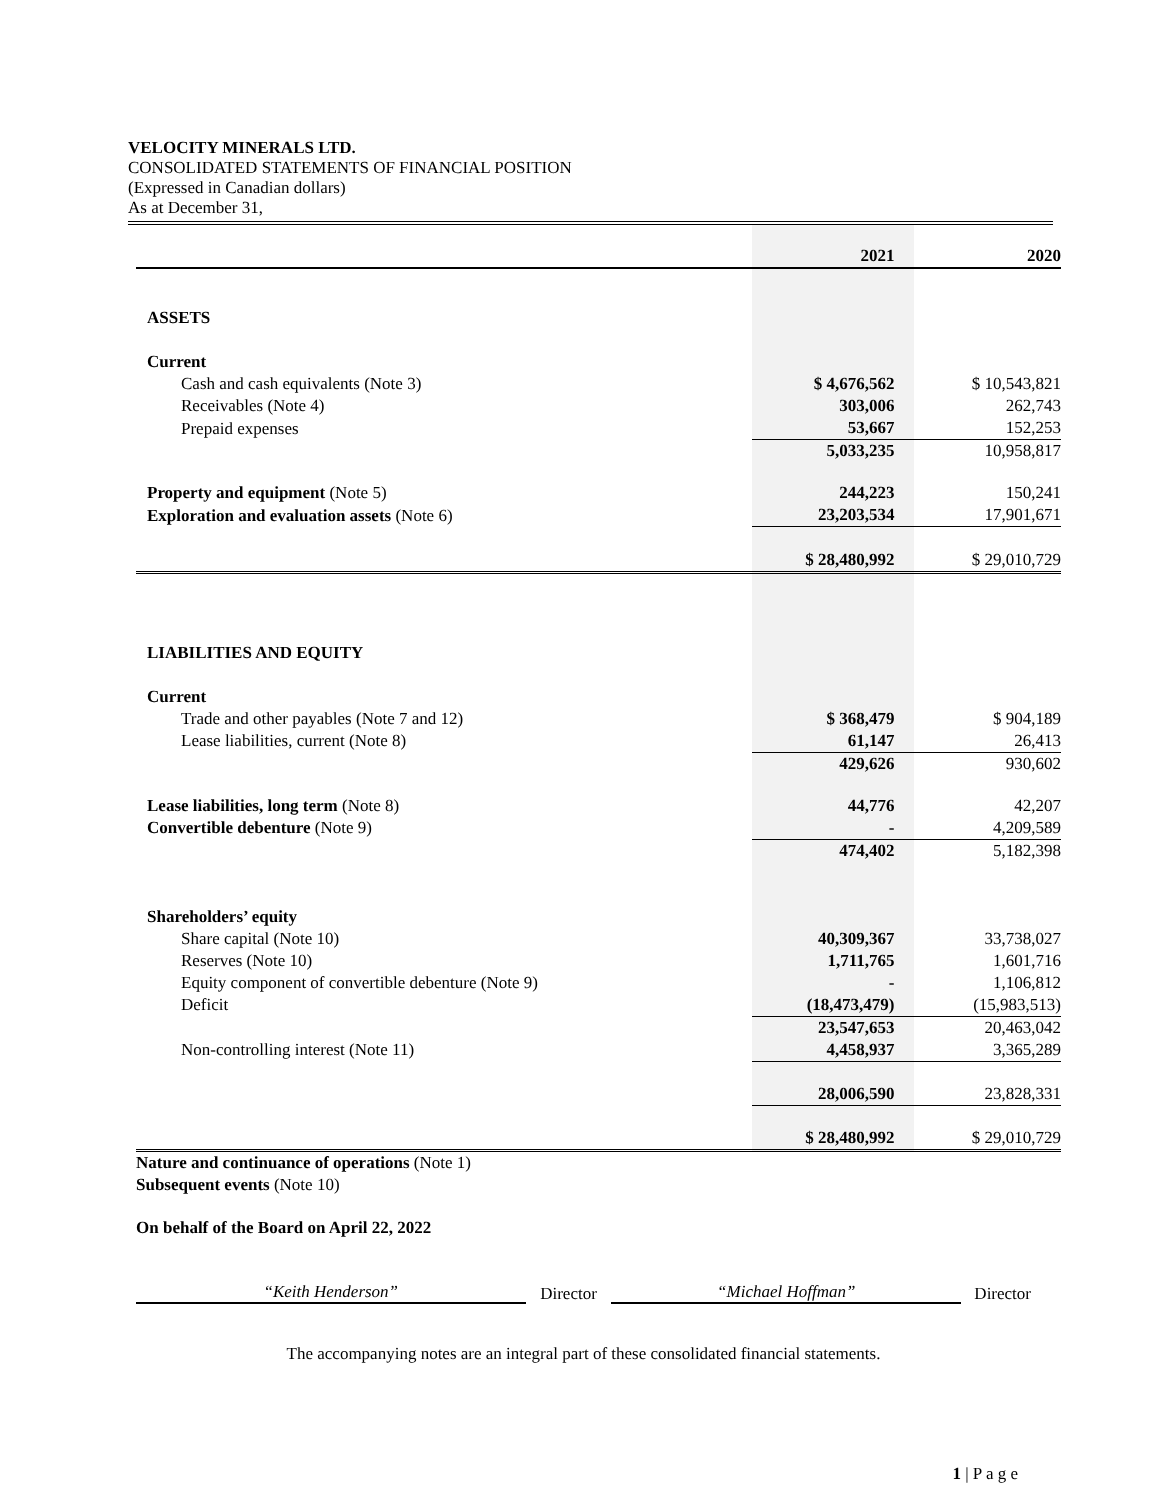VELOCITY MINERALS LTD.
CONSOLIDATED STATEMENTS OF FINANCIAL POSITION
(Expressed in Canadian dollars)
As at December 31,
| | 2021 | 2020 |
| ASSETS | | |
| Current | | |
| Cash and cash equivalents (Note 3) | $ 4,676,562 | $ 10,543,821 |
| Receivables (Note 4) | 303,006 | 262,743 |
| Prepaid expenses | 53,667 | 152,253 |
| | 5,033,235 | 10,958,817 |
| Property and equipment (Note 5) | 244,223 | 150,241 |
| Exploration and evaluation assets (Note 6) | 23,203,534 | 17,901,671 |
| | $ 28,480,992 | $ 29,010,729 |
| LIABILITIES AND EQUITY | | |
| Current | | |
| Trade and other payables (Note 7 and 12) | $ 368,479 | $ 904,189 |
| Lease liabilities, current (Note 8) | 61,147 | 26,413 |
| | 429,626 | 930,602 |
| Lease liabilities, long term (Note 8) | 44,776 | 42,207 |
| Convertible debenture (Note 9) | - | 4,209,589 |
| | 474,402 | 5,182,398 |
| Shareholders’ equity | | |
| Share capital (Note 10) | 40,309,367 | 33,738,027 |
| Reserves (Note 10) | 1,711,765 | 1,601,716 |
| Equity component of convertible debenture (Note 9) | - | 1,106,812 |
| Deficit | (18,473,479) | (15,983,513) |
| | 23,547,653 | 20,463,042 |
| Non-controlling interest (Note 11) | 4,458,937 | 3,365,289 |
| | 28,006,590 | 23,828,331 |
| | $ 28,480,992 | $ 29,010,729 |
Nature and continuance of operations (Note 1)
Subsequent events (Note 10)
On behalf of the Board on April 22, 2022
“Keith Henderson” Director “Michael Hoffman” Director
The accompanying notes are an integral part of these consolidated financial statements.
1 | P a g e